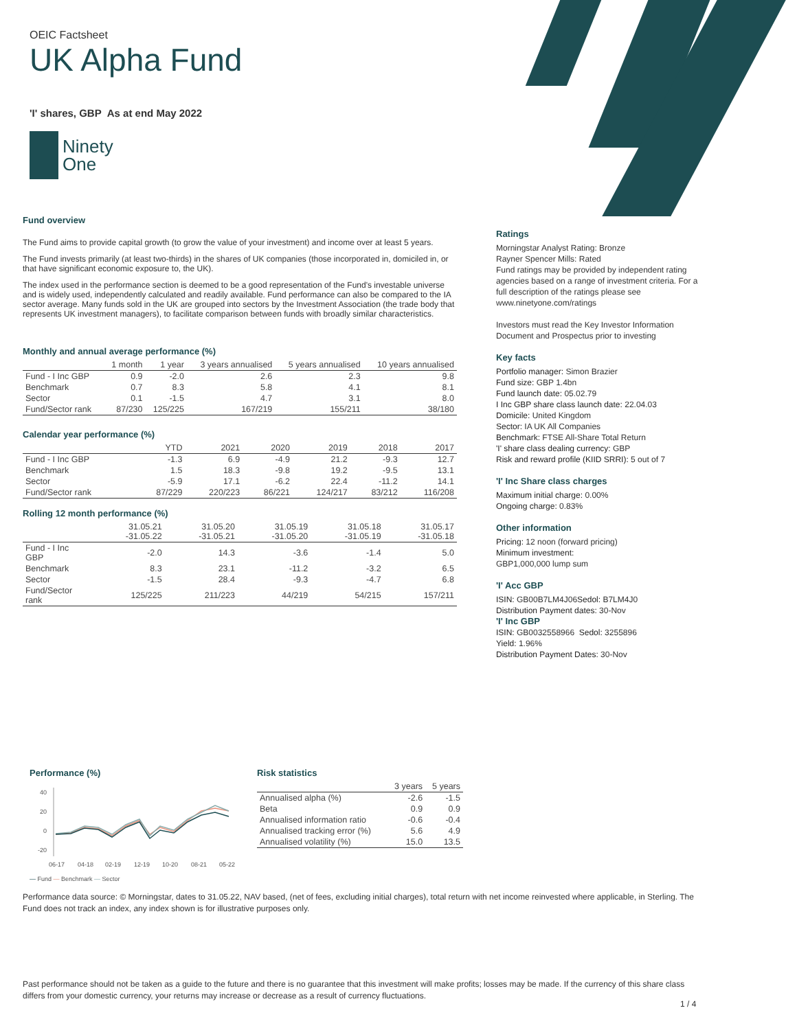OEIC Factsheet
UK Alpha Fund
'I' shares, GBP As at end May 2022
Ninety
One
Fund overview
The Fund aims to provide capital growth (to grow the value of your investment) and income over at least 5 years.
The Fund invests primarily (at least two-thirds) in the shares of UK companies (those incorporated in, domiciled in, or that have significant economic exposure to, the UK).
The index used in the performance section is deemed to be a good representation of the Fund's investable universe and is widely used, independently calculated and readily available. Fund performance can also be compared to the IA sector average. Many funds sold in the UK are grouped into sectors by the Investment Association (the trade body that represents UK investment managers), to facilitate comparison between funds with broadly similar characteristics.
Monthly and annual average performance (%)
| | 1 month | 1 year | 3 years annualised | 5 years annualised | 10 years annualised |
| --- | --- | --- | --- | --- | --- |
| Fund - I Inc GBP | 0.9 | -2.0 | 2.6 | 2.3 | 9.8 |
| Benchmark | 0.7 | 8.3 | 5.8 | 4.1 | 8.1 |
| Sector | 0.1 | -1.5 | 4.7 | 3.1 | 8.0 |
| Fund/Sector rank | 87/230 | 125/225 | 167/219 | 155/211 | 38/180 |
Calendar year performance (%)
| | YTD | 2021 | 2020 | 2019 | 2018 | 2017 |
| --- | --- | --- | --- | --- | --- | --- |
| Fund - I Inc GBP | -1.3 | 6.9 | -4.9 | 21.2 | -9.3 | 12.7 |
| Benchmark | 1.5 | 18.3 | -9.8 | 19.2 | -9.5 | 13.1 |
| Sector | -5.9 | 17.1 | -6.2 | 22.4 | -11.2 | 14.1 |
| Fund/Sector rank | 87/229 | 220/223 | 86/221 | 124/217 | 83/212 | 116/208 |
Rolling 12 month performance (%)
| | 31.05.21 -31.05.22 | 31.05.20 -31.05.21 | 31.05.19 -31.05.20 | 31.05.18 -31.05.19 | 31.05.17 -31.05.18 |
| --- | --- | --- | --- | --- | --- |
| Fund - I Inc GBP | -2.0 | 14.3 | -3.6 | -1.4 | 5.0 |
| Benchmark | 8.3 | 23.1 | -11.2 | -3.2 | 6.5 |
| Sector | -1.5 | 28.4 | -9.3 | -4.7 | 6.8 |
| Fund/Sector rank | 125/225 | 211/223 | 44/219 | 54/215 | 157/211 |
Ratings
Morningstar Analyst Rating: Bronze
Rayner Spencer Mills: Rated
Fund ratings may be provided by independent rating agencies based on a range of investment criteria. For a full description of the ratings please see www.ninetyone.com/ratings
Investors must read the Key Investor Information Document and Prospectus prior to investing
Key facts
Portfolio manager: Simon Brazier
Fund size: GBP 1.4bn
Fund launch date: 05.02.79
I Inc GBP share class launch date: 22.04.03
Domicile: United Kingdom
Sector: IA UK All Companies
Benchmark: FTSE All-Share Total Return
'I' share class dealing currency: GBP
Risk and reward profile (KIID SRRI): 5 out of 7
'I' Inc Share class charges
Maximum initial charge: 0.00%
Ongoing charge: 0.83%
Other information
Pricing: 12 noon (forward pricing)
Minimum investment:
GBP1,000,000 lump sum
'I' Acc GBP
ISIN: GB00B7LM4J06Sedol: B7LM4J0
Distribution Payment dates: 30-Nov
'I' Inc GBP
ISIN: GB0032558966 Sedol: 3255896
Yield: 1.96%
Distribution Payment Dates: 30-Nov
Performance (%)
40
20
0
-20
06-17
04-18
02-19
12-19
10-20
08-21
05-22
— Fund — Benchmark — Sector
Risk statistics
| | 3 years | 5 years |
| --- | --- | --- |
| Annualised alpha (%) | -2.6 | -1.5 |
| Beta | 0.9 | 0.9 |
| Annualised information ratio | -0.6 | -0.4 |
| Annualised tracking error (%) | 5.6 | 4.9 |
| Annualised volatility (%) | 15.0 | 13.5 |
Performance data source: © Morningstar, dates to 31.05.22, NAV based, (net of fees, excluding initial charges), total return with net income reinvested where applicable, in Sterling. The Fund does not track an index, any index shown is for illustrative purposes only.
Past performance should not be taken as a guide to the future and there is no guarantee that this investment will make profits; losses may be made. If the currency of this share class differs from your domestic currency, your returns may increase or decrease as a result of currency fluctuations.
1 / 4